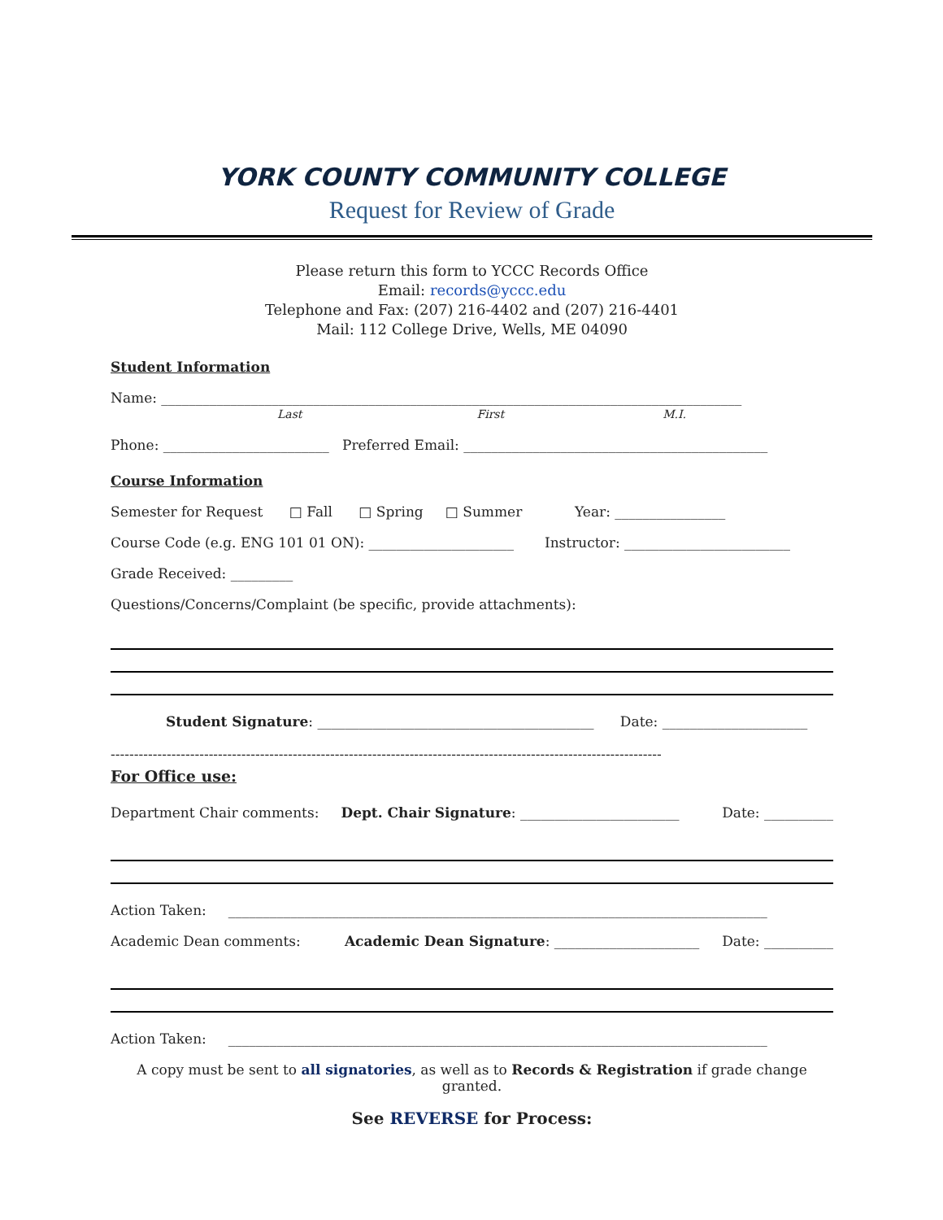YORK COUNTY COMMUNITY COLLEGE
Request for Review of Grade
Please return this form to YCCC Records Office
Email: records@yccc.edu
Telephone and Fax: (207) 216-4402 and (207) 216-4401
Mail: 112 College Drive, Wells, ME 04090
Student Information
Name: ____________________________________________________________________________________
Last First M.I.
Phone: ________________________ Preferred Email: ____________________________________________
Course Information
Semester for Request □ Fall □ Spring □ Summer Year: ________________
Course Code (e.g. ENG 101 01 ON): _____________________ Instructor: ________________________
Grade Received: _________
Questions/Concerns/Complaint (be specific, provide attachments):
Student Signature: ________________________________________ Date: _____________________
----------------------------------------------------------------------------------------------------------------------
For Office use:
Department Chair comments: Dept. Chair Signature: _______________________ Date: __________
Action Taken: ______________________________________________________________________________
Academic Dean comments: Academic Dean Signature: _____________________ Date: __________
Action Taken: ______________________________________________________________________________
A copy must be sent to all signatories, as well as to Records & Registration if grade change granted.
See REVERSE for Process: